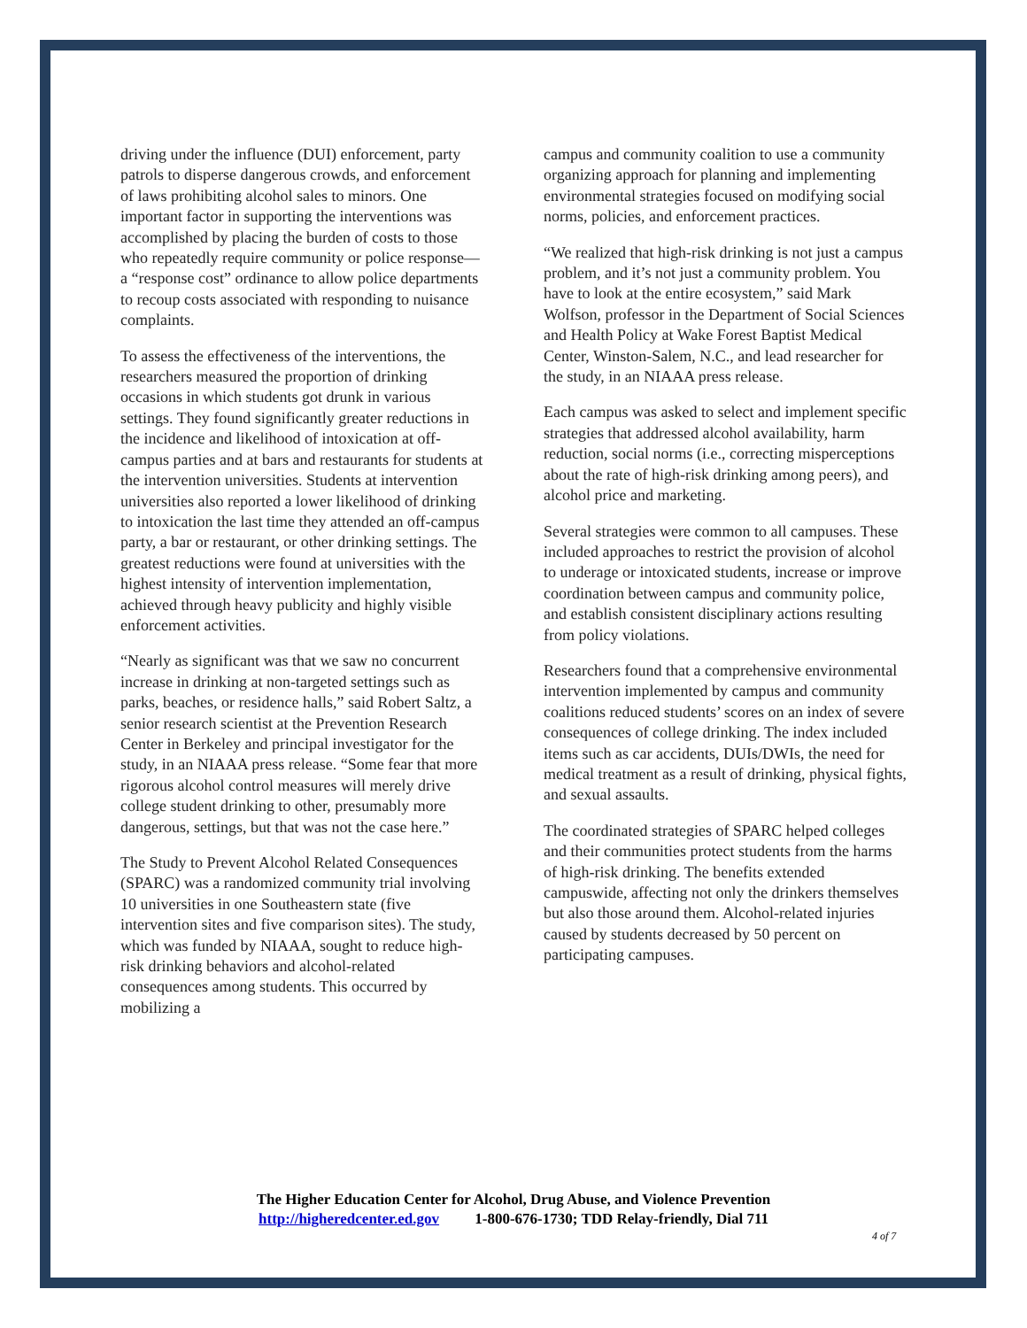driving under the influence (DUI) enforcement, party patrols to disperse dangerous crowds, and enforcement of laws prohibiting alcohol sales to minors. One important factor in supporting the interventions was accomplished by placing the burden of costs to those who repeatedly require community or police response—a “response cost” ordinance to allow police departments to recoup costs associated with responding to nuisance complaints.
To assess the effectiveness of the interventions, the researchers measured the proportion of drinking occasions in which students got drunk in various settings. They found significantly greater reductions in the incidence and likelihood of intoxication at off-campus parties and at bars and restaurants for students at the intervention universities. Students at intervention universities also reported a lower likelihood of drinking to intoxication the last time they attended an off-campus party, a bar or restaurant, or other drinking settings. The greatest reductions were found at universities with the highest intensity of intervention implementation, achieved through heavy publicity and highly visible enforcement activities.
“Nearly as significant was that we saw no concurrent increase in drinking at non-targeted settings such as parks, beaches, or residence halls,” said Robert Saltz, a senior research scientist at the Prevention Research Center in Berkeley and principal investigator for the study, in an NIAAA press release. “Some fear that more rigorous alcohol control measures will merely drive college student drinking to other, presumably more dangerous, settings, but that was not the case here.”
The Study to Prevent Alcohol Related Consequences (SPARC) was a randomized community trial involving 10 universities in one Southeastern state (five intervention sites and five comparison sites). The study, which was funded by NIAAA, sought to reduce high-risk drinking behaviors and alcohol-related consequences among students. This occurred by mobilizing a
campus and community coalition to use a community organizing approach for planning and implementing environmental strategies focused on modifying social norms, policies, and enforcement practices.
“We realized that high-risk drinking is not just a campus problem, and it’s not just a community problem. You have to look at the entire ecosystem,” said Mark Wolfson, professor in the Department of Social Sciences and Health Policy at Wake Forest Baptist Medical Center, Winston-Salem, N.C., and lead researcher for the study, in an NIAAA press release.
Each campus was asked to select and implement specific strategies that addressed alcohol availability, harm reduction, social norms (i.e., correcting misperceptions about the rate of high-risk drinking among peers), and alcohol price and marketing.
Several strategies were common to all campuses. These included approaches to restrict the provision of alcohol to underage or intoxicated students, increase or improve coordination between campus and community police, and establish consistent disciplinary actions resulting from policy violations.
Researchers found that a comprehensive environmental intervention implemented by campus and community coalitions reduced students’ scores on an index of severe consequences of college drinking. The index included items such as car accidents, DUIs/DWIs, the need for medical treatment as a result of drinking, physical fights, and sexual assaults.
The coordinated strategies of SPARC helped colleges and their communities protect students from the harms of high-risk drinking. The benefits extended campuswide, affecting not only the drinkers themselves but also those around them. Alcohol-related injuries caused by students decreased by 50 percent on participating campuses.
The Higher Education Center for Alcohol, Drug Abuse, and Violence Prevention
http://higheredcenter.ed.gov 1-800-676-1730; TDD Relay-friendly, Dial 711
4 of 7